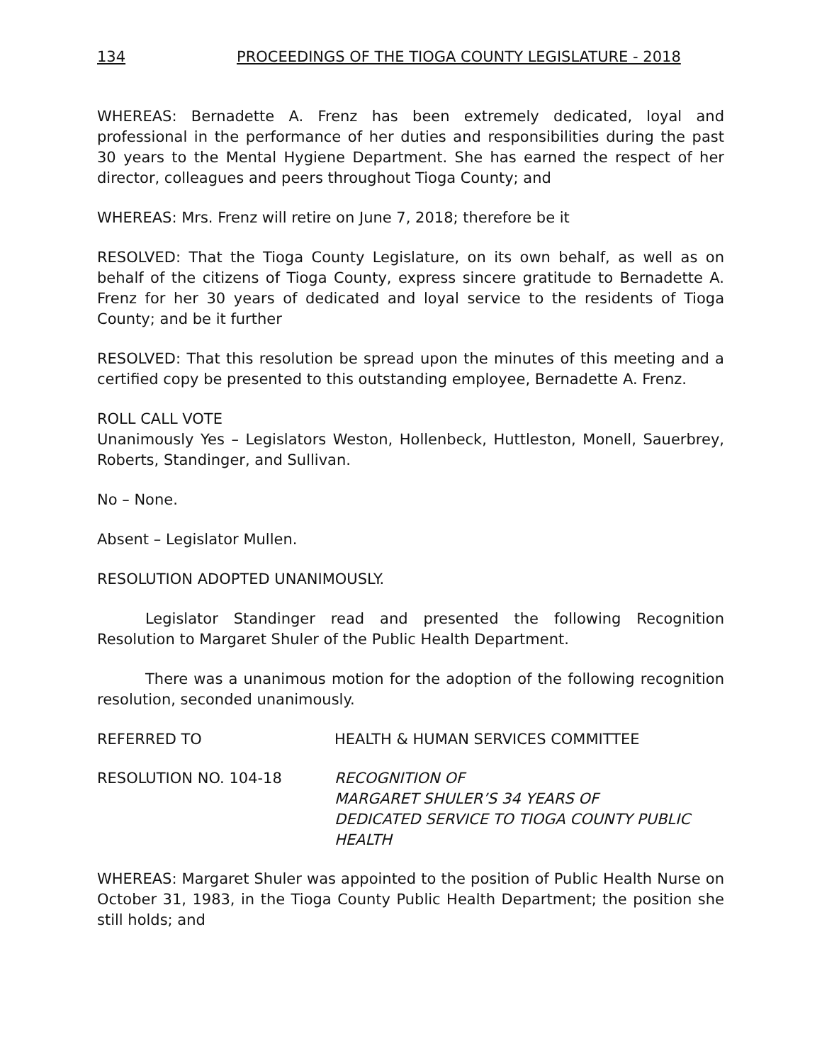134 PROCEEDINGS OF THE TIOGA COUNTY LEGISLATURE - 2018
WHEREAS: Bernadette A. Frenz has been extremely dedicated, loyal and professional in the performance of her duties and responsibilities during the past 30 years to the Mental Hygiene Department. She has earned the respect of her director, colleagues and peers throughout Tioga County; and
WHEREAS: Mrs. Frenz will retire on June 7, 2018; therefore be it
RESOLVED: That the Tioga County Legislature, on its own behalf, as well as on behalf of the citizens of Tioga County, express sincere gratitude to Bernadette A. Frenz for her 30 years of dedicated and loyal service to the residents of Tioga County; and be it further
RESOLVED: That this resolution be spread upon the minutes of this meeting and a certified copy be presented to this outstanding employee, Bernadette A. Frenz.
ROLL CALL VOTE
Unanimously Yes – Legislators Weston, Hollenbeck, Huttleston, Monell, Sauerbrey, Roberts, Standinger, and Sullivan.
No – None.
Absent – Legislator Mullen.
RESOLUTION ADOPTED UNANIMOUSLY.
Legislator Standinger read and presented the following Recognition Resolution to Margaret Shuler of the Public Health Department.
There was a unanimous motion for the adoption of the following recognition resolution, seconded unanimously.
REFERRED TO HEALTH & HUMAN SERVICES COMMITTEE
RESOLUTION NO. 104-18 RECOGNITION OF
MARGARET SHULER’S 34 YEARS OF
DEDICATED SERVICE TO TIOGA COUNTY PUBLIC HEALTH
WHEREAS: Margaret Shuler was appointed to the position of Public Health Nurse on October 31, 1983, in the Tioga County Public Health Department; the position she still holds; and